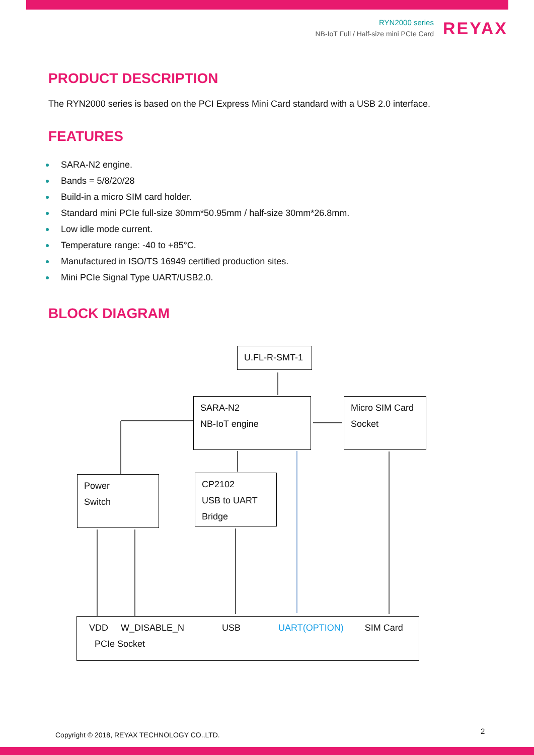RYN2000 series
NB-IoT Full / Half-size mini PCIe Card
REYAX
PRODUCT DESCRIPTION
The RYN2000 series is based on the PCI Express Mini Card standard with a USB 2.0 interface.
FEATURES
SARA-N2 engine.
Bands = 5/8/20/28
Build-in a micro SIM card holder.
Standard mini PCIe full-size 30mm*50.95mm / half-size 30mm*26.8mm.
Low idle mode current.
Temperature range: -40 to +85°C.
Manufactured in ISO/TS 16949 certified production sites.
Mini PCIe Signal Type UART/USB2.0.
BLOCK DIAGRAM
U.FL-R-SMT-1
SARA-N2
NB-IoT engine
Micro SIM Card
Socket
Power
Switch
CP2102
USB to UART
Bridge
VDD W_DISABLE_N USB UART(OPTION) SIM Card
PCIe Socket
Copyright © 2018, REYAX TECHNOLOGY CO.,LTD.
2